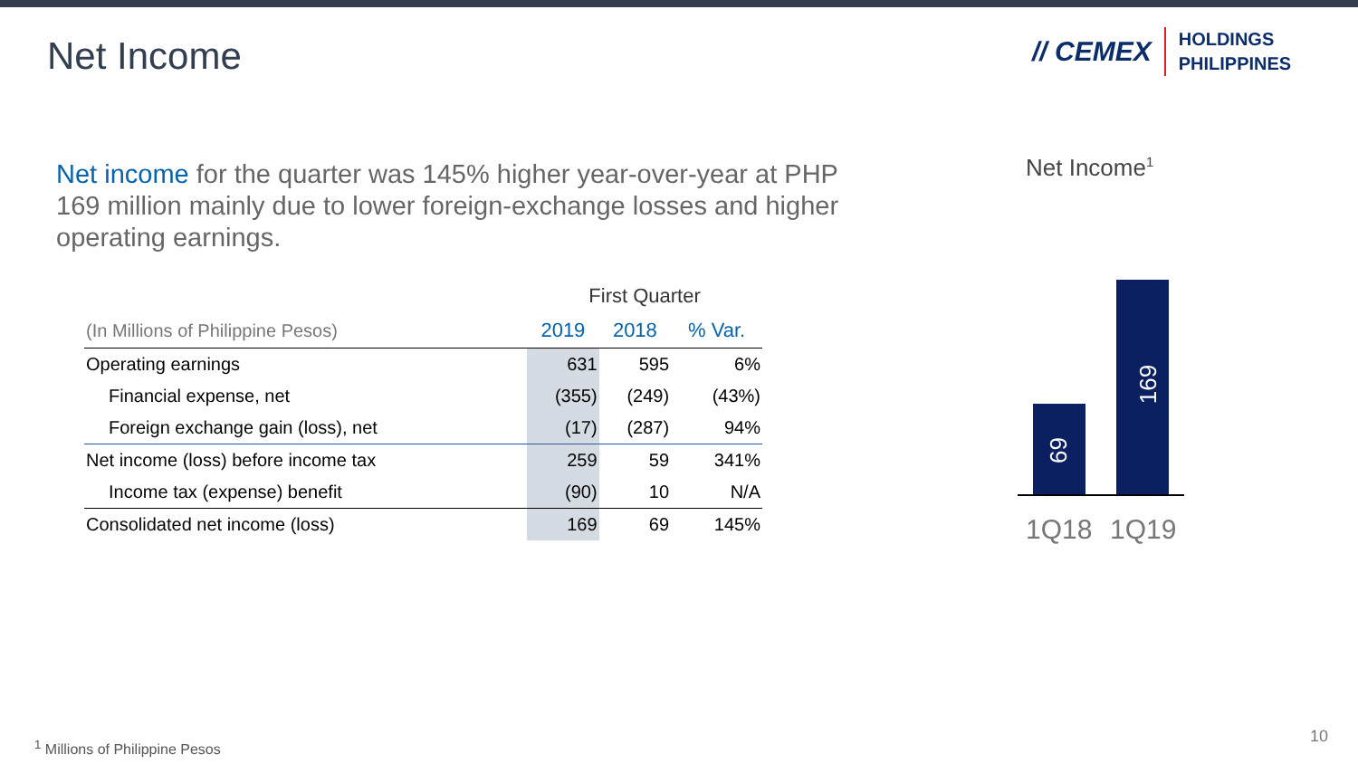Net Income
// CEMEX HOLDINGS
PHILIPPINES
Net income for the quarter was 145% higher year-over-year at PHP 169 million mainly due to lower foreign-exchange losses and higher operating earnings.
| | First Quarter | | |
| --- | --- | --- | --- |
| (In Millions of Philippine Pesos) | 2019 | 2018 | % Var. |
| Operating earnings | 631 | 595 | 6% |
| Financial expense, net | (355) | (249) | (43%) |
| Foreign exchange gain (loss), net | (17) | (287) | 94% |
| Net income (loss) before income tax | 259 | 59 | 341% |
| Income tax (expense) benefit | (90) | 10 | N/A |
| Consolidated net income (loss) | 169 | 69 | 145% |
Net Income<sup>1</sup>
69
169
1Q18 1Q19
<sup>1</sup> Millions of Philippine Pesos 10